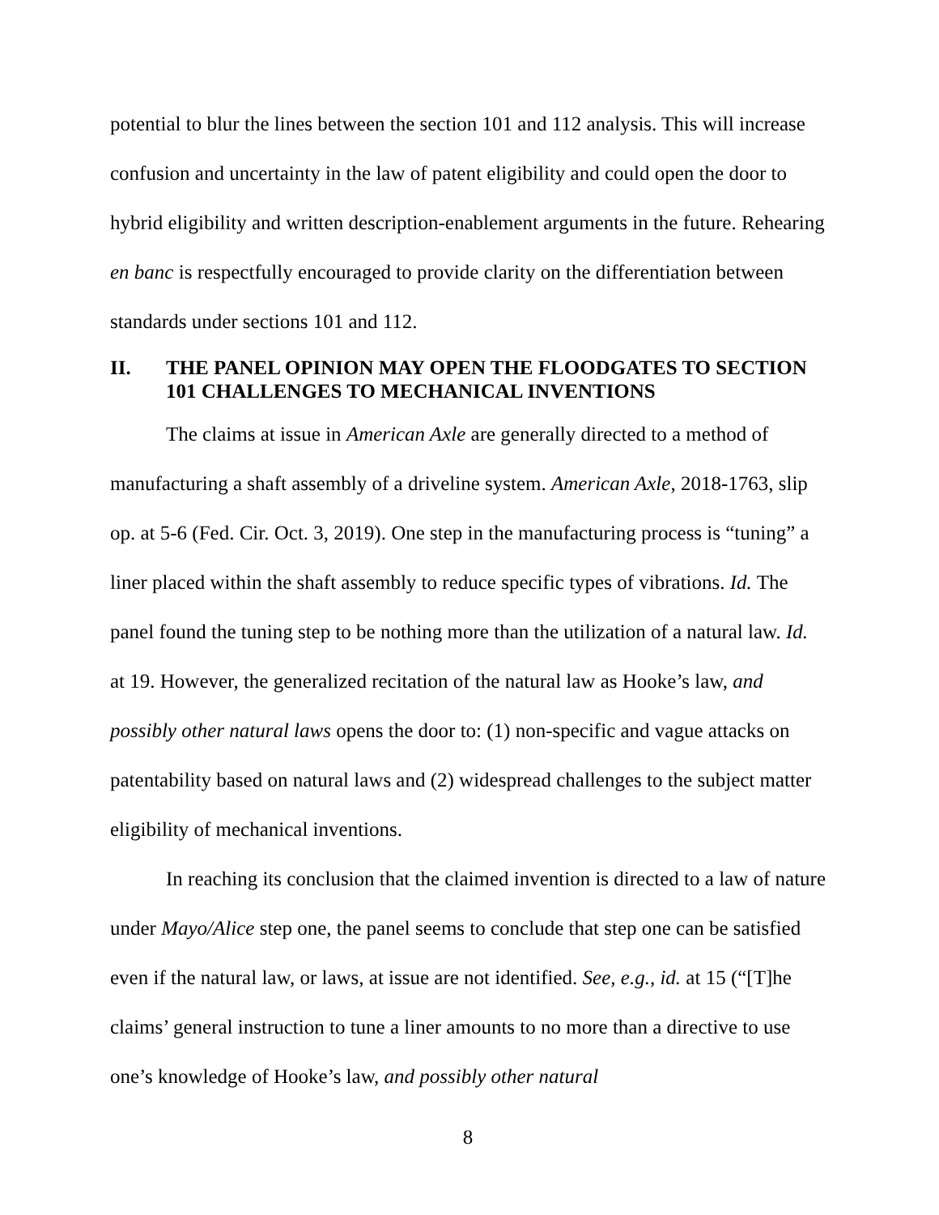potential to blur the lines between the section 101 and 112 analysis. This will increase confusion and uncertainty in the law of patent eligibility and could open the door to hybrid eligibility and written description-enablement arguments in the future. Rehearing en banc is respectfully encouraged to provide clarity on the differentiation between standards under sections 101 and 112.
II. THE PANEL OPINION MAY OPEN THE FLOODGATES TO SECTION 101 CHALLENGES TO MECHANICAL INVENTIONS
The claims at issue in American Axle are generally directed to a method of manufacturing a shaft assembly of a driveline system. American Axle, 2018-1763, slip op. at 5-6 (Fed. Cir. Oct. 3, 2019). One step in the manufacturing process is “tuning” a liner placed within the shaft assembly to reduce specific types of vibrations. Id. The panel found the tuning step to be nothing more than the utilization of a natural law. Id. at 19. However, the generalized recitation of the natural law as Hooke’s law, and possibly other natural laws opens the door to: (1) non-specific and vague attacks on patentability based on natural laws and (2) widespread challenges to the subject matter eligibility of mechanical inventions.
In reaching its conclusion that the claimed invention is directed to a law of nature under Mayo/Alice step one, the panel seems to conclude that step one can be satisfied even if the natural law, or laws, at issue are not identified. See, e.g., id. at 15 (“[T]he claims’ general instruction to tune a liner amounts to no more than a directive to use one’s knowledge of Hooke’s law, and possibly other natural
8